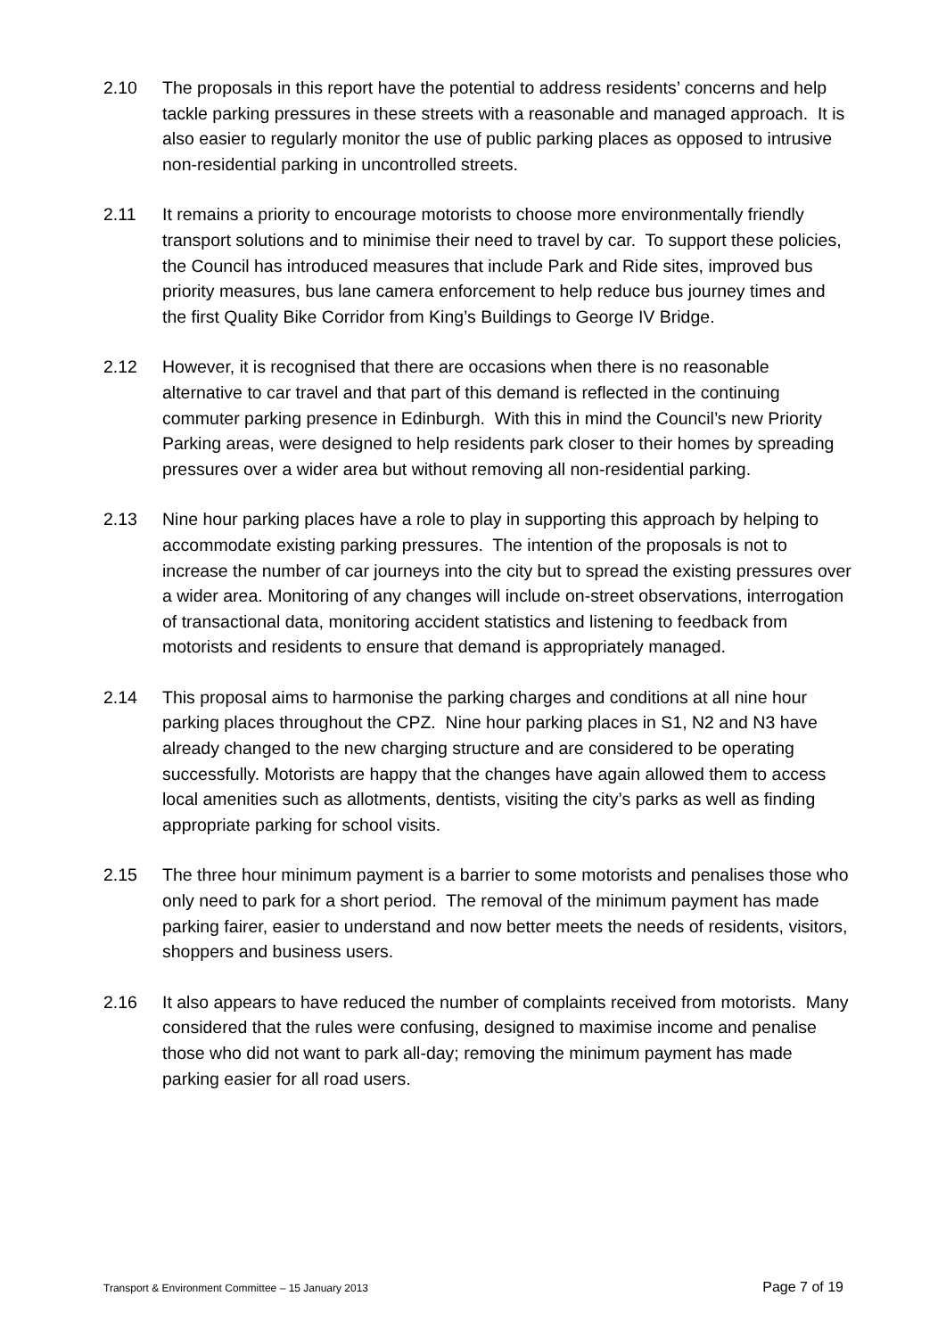2.10 The proposals in this report have the potential to address residents’ concerns and help tackle parking pressures in these streets with a reasonable and managed approach. It is also easier to regularly monitor the use of public parking places as opposed to intrusive non-residential parking in uncontrolled streets.
2.11 It remains a priority to encourage motorists to choose more environmentally friendly transport solutions and to minimise their need to travel by car. To support these policies, the Council has introduced measures that include Park and Ride sites, improved bus priority measures, bus lane camera enforcement to help reduce bus journey times and the first Quality Bike Corridor from King’s Buildings to George IV Bridge.
2.12 However, it is recognised that there are occasions when there is no reasonable alternative to car travel and that part of this demand is reflected in the continuing commuter parking presence in Edinburgh. With this in mind the Council’s new Priority Parking areas, were designed to help residents park closer to their homes by spreading pressures over a wider area but without removing all non-residential parking.
2.13 Nine hour parking places have a role to play in supporting this approach by helping to accommodate existing parking pressures. The intention of the proposals is not to increase the number of car journeys into the city but to spread the existing pressures over a wider area. Monitoring of any changes will include on-street observations, interrogation of transactional data, monitoring accident statistics and listening to feedback from motorists and residents to ensure that demand is appropriately managed.
2.14 This proposal aims to harmonise the parking charges and conditions at all nine hour parking places throughout the CPZ. Nine hour parking places in S1, N2 and N3 have already changed to the new charging structure and are considered to be operating successfully. Motorists are happy that the changes have again allowed them to access local amenities such as allotments, dentists, visiting the city’s parks as well as finding appropriate parking for school visits.
2.15 The three hour minimum payment is a barrier to some motorists and penalises those who only need to park for a short period. The removal of the minimum payment has made parking fairer, easier to understand and now better meets the needs of residents, visitors, shoppers and business users.
2.16 It also appears to have reduced the number of complaints received from motorists. Many considered that the rules were confusing, designed to maximise income and penalise those who did not want to park all-day; removing the minimum payment has made parking easier for all road users.
Transport & Environment Committee – 15 January 2013 Page 7 of 19